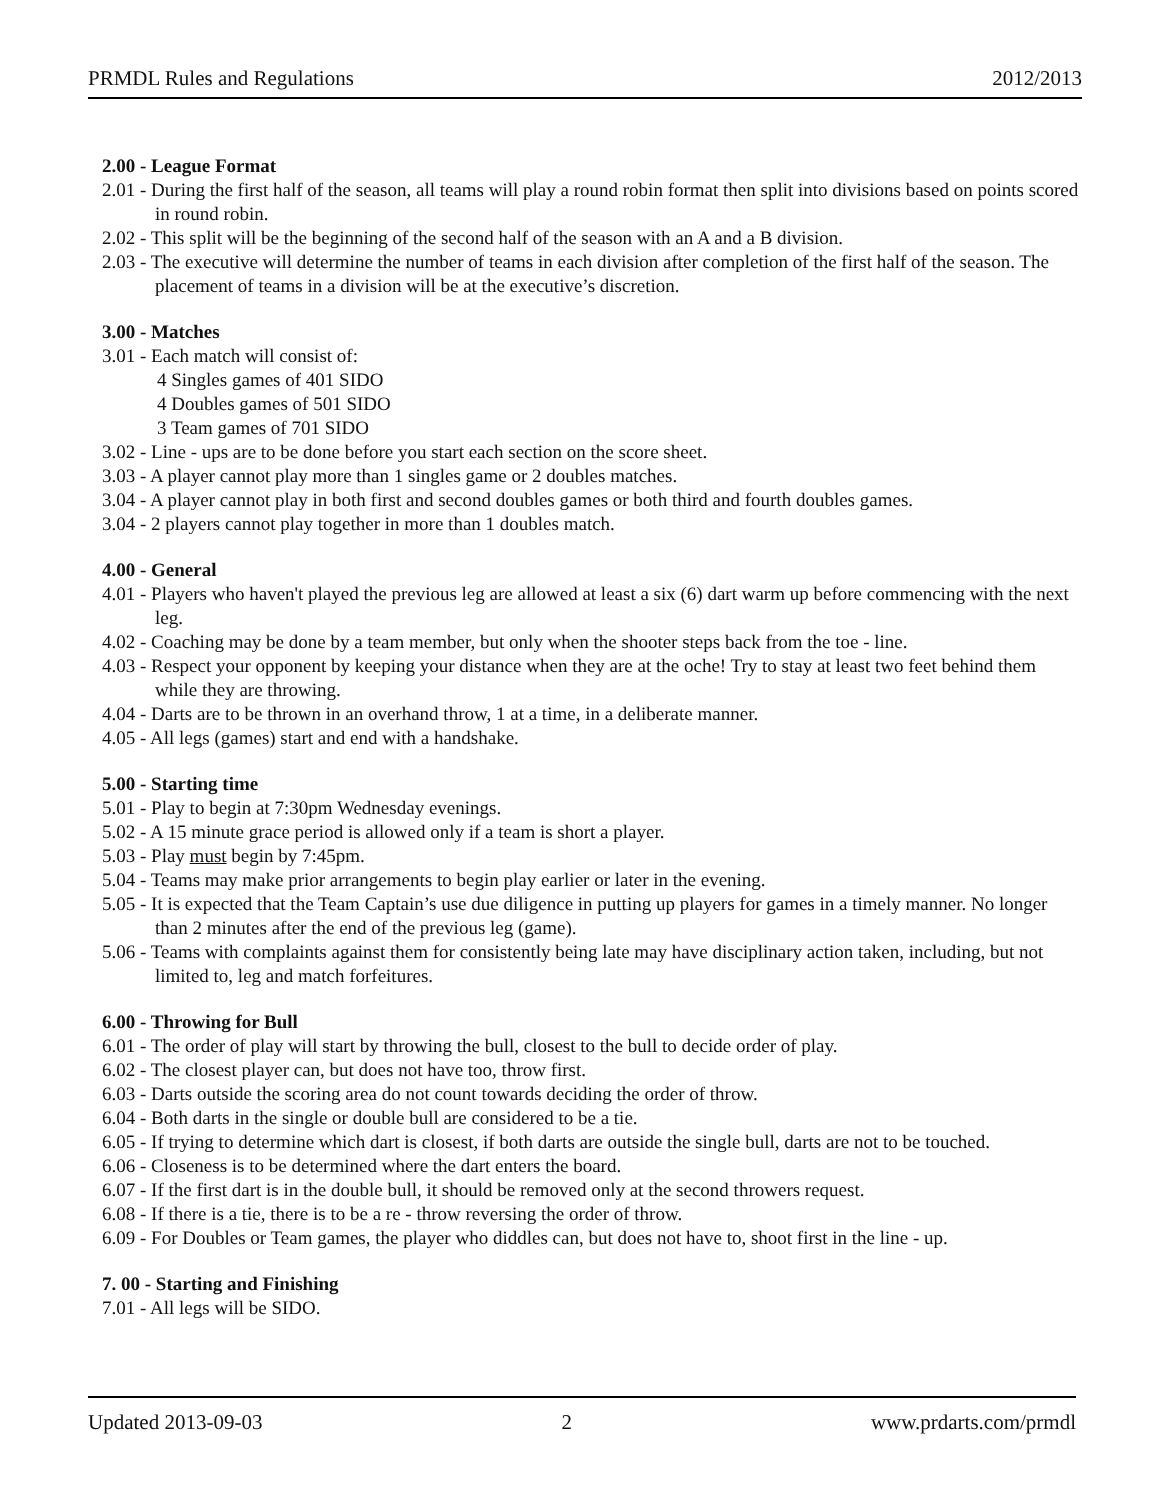PRMDL Rules and Regulations 2012/2013
2.00 - League Format
2.01 - During the first half of the season, all teams will play a round robin format then split into divisions based on points scored in round robin.
2.02 - This split will be the beginning of the second half of the season with an A and a B division.
2.03 - The executive will determine the number of teams in each division after completion of the first half of the season. The placement of teams in a division will be at the executive’s discretion.
3.00 - Matches
3.01 - Each match will consist of:
4 Singles games of 401 SIDO
4 Doubles games of 501 SIDO
3 Team games of 701 SIDO
3.02 - Line - ups are to be done before you start each section on the score sheet.
3.03 - A player cannot play more than 1 singles game or 2 doubles matches.
3.04 - A player cannot play in both first and second doubles games or both third and fourth doubles games.
3.04 - 2 players cannot play together in more than 1 doubles match.
4.00 - General
4.01 - Players who haven't played the previous leg are allowed at least a six (6) dart warm up before commencing with the next leg.
4.02 - Coaching may be done by a team member, but only when the shooter steps back from the toe - line.
4.03 - Respect your opponent by keeping your distance when they are at the oche! Try to stay at least two feet behind them while they are throwing.
4.04 - Darts are to be thrown in an overhand throw, 1 at a time, in a deliberate manner.
4.05 - All legs (games) start and end with a handshake.
5.00 - Starting time
5.01 - Play to begin at 7:30pm Wednesday evenings.
5.02 - A 15 minute grace period is allowed only if a team is short a player.
5.03 - Play must begin by 7:45pm.
5.04 - Teams may make prior arrangements to begin play earlier or later in the evening.
5.05 - It is expected that the Team Captain’s use due diligence in putting up players for games in a timely manner. No longer than 2 minutes after the end of the previous leg (game).
5.06 - Teams with complaints against them for consistently being late may have disciplinary action taken, including, but not limited to, leg and match forfeitures.
6.00 - Throwing for Bull
6.01 - The order of play will start by throwing the bull, closest to the bull to decide order of play.
6.02 - The closest player can, but does not have too, throw first.
6.03 - Darts outside the scoring area do not count towards deciding the order of throw.
6.04 - Both darts in the single or double bull are considered to be a tie.
6.05 - If trying to determine which dart is closest, if both darts are outside the single bull, darts are not to be touched.
6.06 - Closeness is to be determined where the dart enters the board.
6.07 - If the first dart is in the double bull, it should be removed only at the second throwers request.
6.08 - If there is a tie, there is to be a re - throw reversing the order of throw.
6.09 - For Doubles or Team games, the player who diddles can, but does not have to, shoot first in the line - up.
7. 00 - Starting and Finishing
7.01 - All legs will be SIDO.
Updated 2013-09-03 2 www.prdarts.com/prmdl